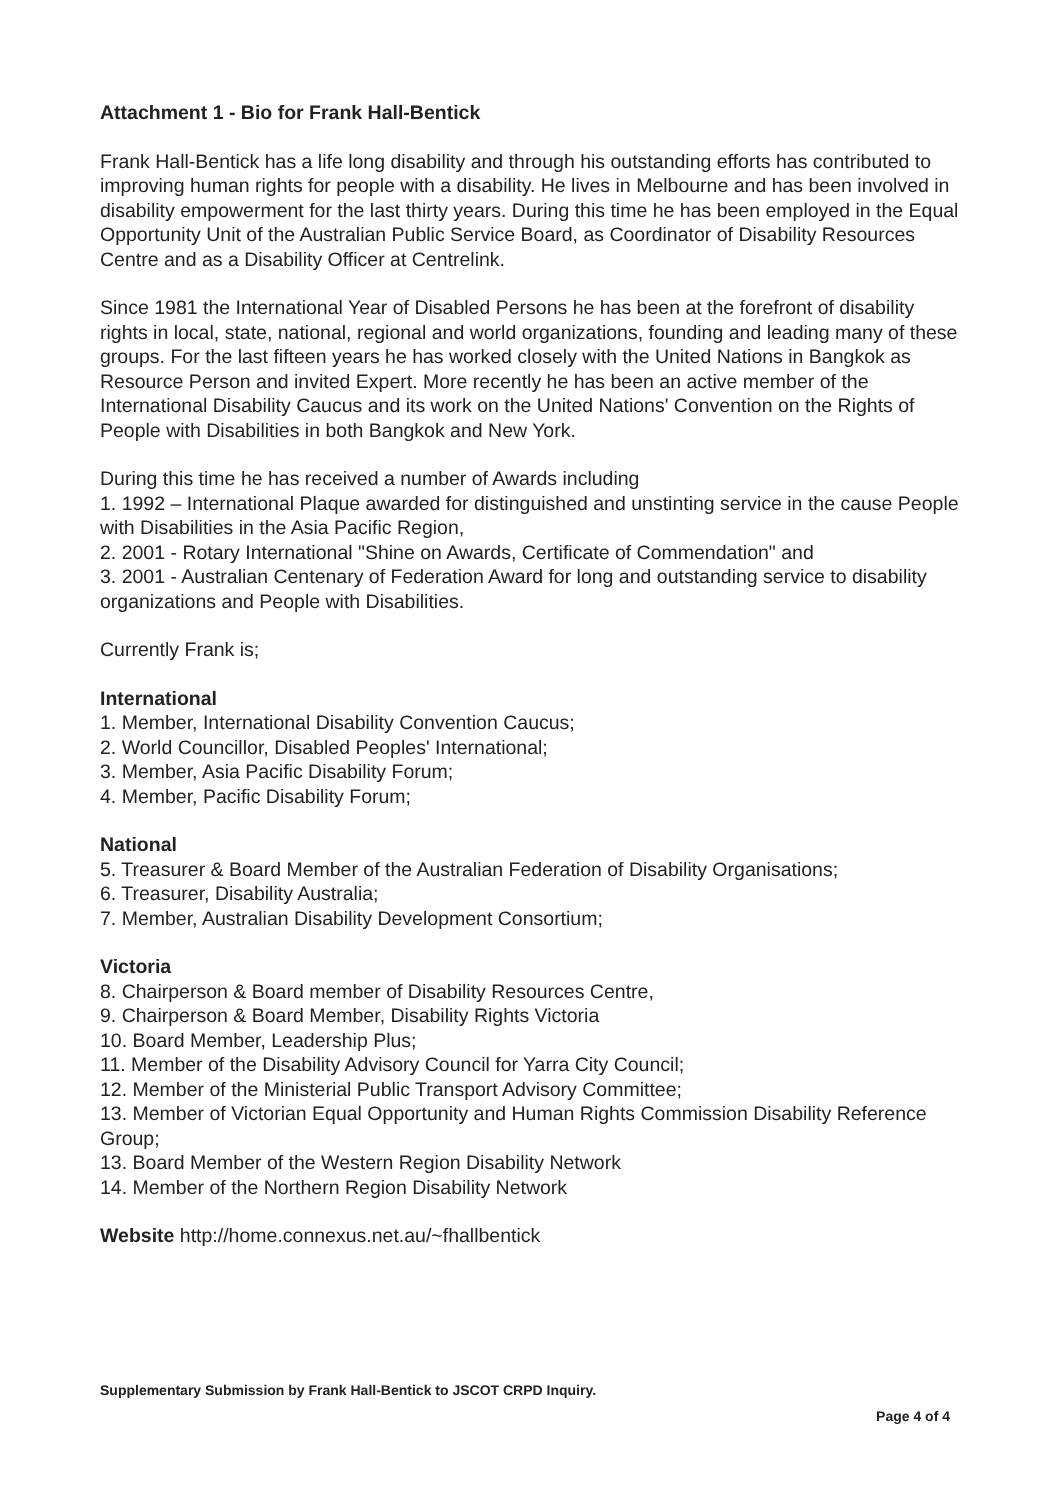Attachment 1 - Bio for Frank Hall-Bentick
Frank Hall-Bentick has a life long disability and through his outstanding efforts has contributed to improving human rights for people with a disability. He lives in Melbourne and has been involved in disability empowerment for the last thirty years. During this time he has been employed in the Equal Opportunity Unit of the Australian Public Service Board, as Coordinator of Disability Resources Centre and as a Disability Officer at Centrelink.
Since 1981 the International Year of Disabled Persons he has been at the forefront of disability rights in local, state, national, regional and world organizations, founding and leading many of these groups. For the last fifteen years he has worked closely with the United Nations in Bangkok as Resource Person and invited Expert. More recently he has been an active member of the International Disability Caucus and its work on the United Nations' Convention on the Rights of People with Disabilities in both Bangkok and New York.
During this time he has received a number of Awards including
1. 1992 – International Plaque awarded for distinguished and unstinting service in the cause People with Disabilities in the Asia Pacific Region,
2. 2001 - Rotary International "Shine on Awards, Certificate of Commendation" and
3. 2001 - Australian Centenary of Federation Award for long and outstanding service to disability organizations and People with Disabilities.
Currently Frank is;
International
1. Member, International Disability Convention Caucus;
2. World Councillor, Disabled Peoples' International;
3. Member, Asia Pacific Disability Forum;
4. Member, Pacific Disability Forum;
National
5. Treasurer & Board Member of the Australian Federation of Disability Organisations;
6. Treasurer, Disability Australia;
7. Member, Australian Disability Development Consortium;
Victoria
8. Chairperson & Board member of Disability Resources Centre,
9. Chairperson & Board Member, Disability Rights Victoria
10. Board Member, Leadership Plus;
11. Member of the Disability Advisory Council for Yarra City Council;
12. Member of the Ministerial Public Transport Advisory Committee;
13. Member of Victorian Equal Opportunity and Human Rights Commission Disability Reference Group;
13. Board Member of the Western Region Disability Network
14. Member of the Northern Region Disability Network
Website http://home.connexus.net.au/~fhallbentick
Supplementary Submission by Frank Hall-Bentick to JSCOT CRPD Inquiry.
Page 4 of 4